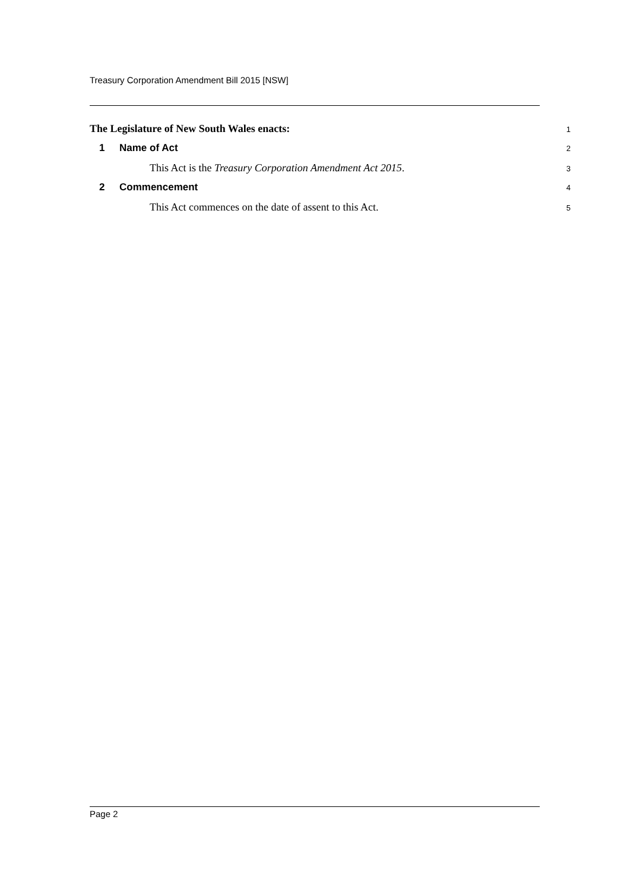Treasury Corporation Amendment Bill 2015 [NSW]
The Legislature of New South Wales enacts:
1
1 Name of Act
2
This Act is the Treasury Corporation Amendment Act 2015.
3
2 Commencement
4
This Act commences on the date of assent to this Act.
5
Page 2